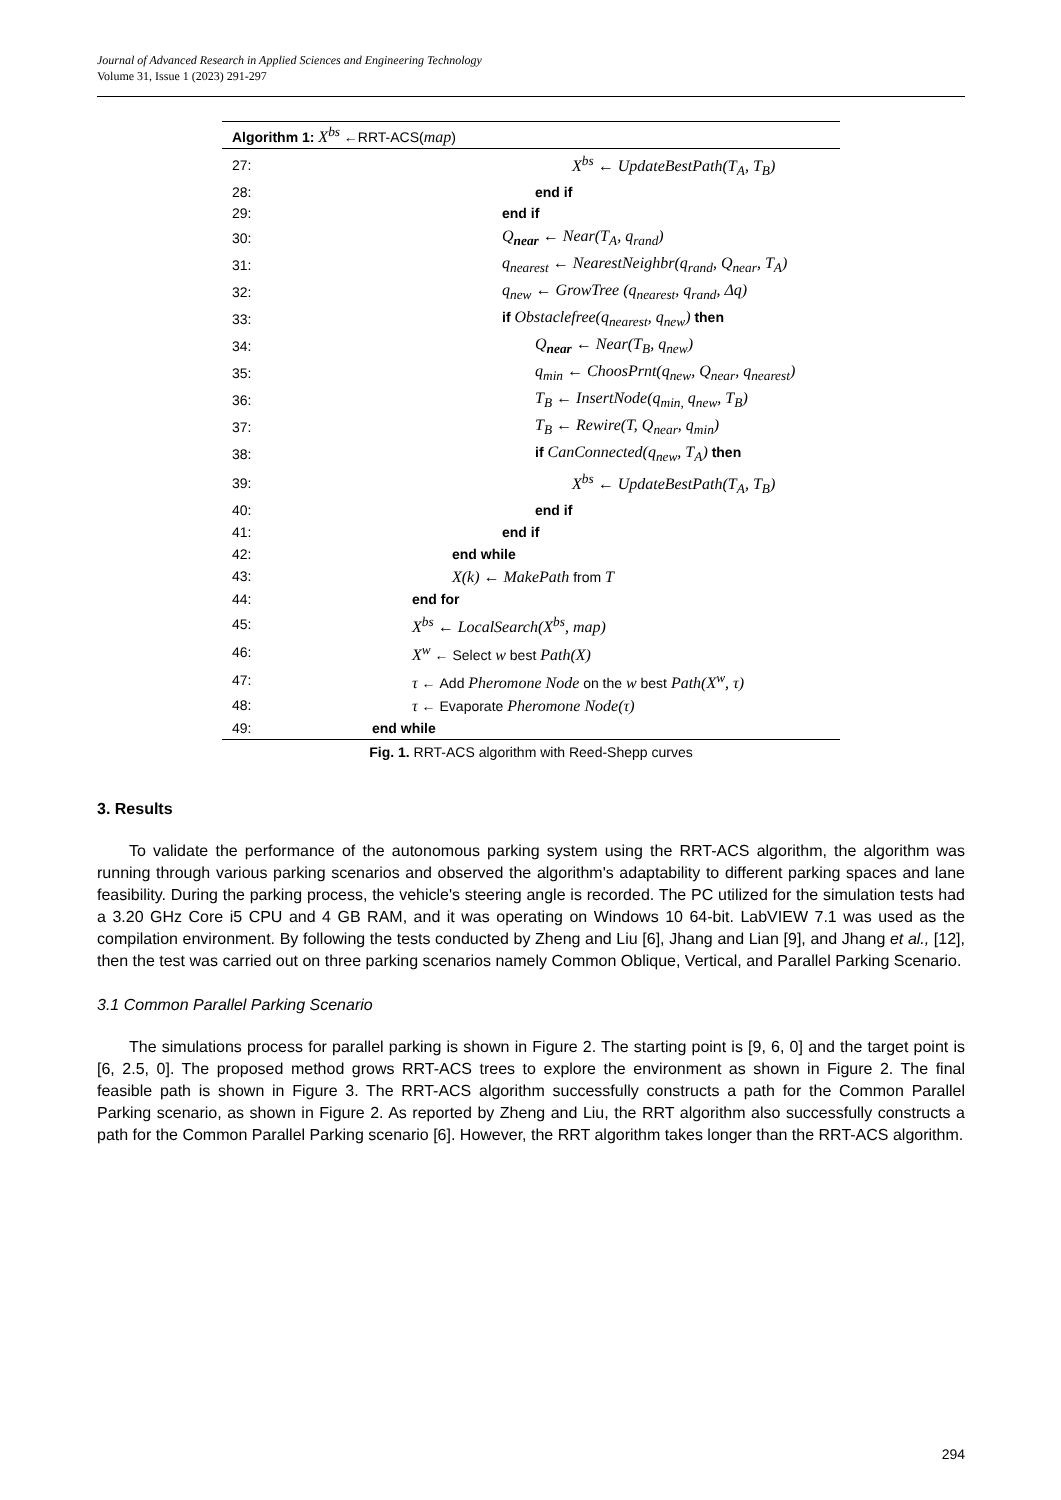Journal of Advanced Research in Applied Sciences and Engineering Technology
Volume 31, Issue 1 (2023) 291-297
| Algorithm 1: X<sup>bs</sup> ←RRT-ACS( map ) | |
| --- | --- |
| 27: | X<sup>bs</sup> ← UpdateBestPath(T<sub>A</sub>, T<sub>B</sub>) |
| 28: | end if |
| 29: | end if |
| 30: | Q<sub>near</sub> ← Near(T<sub>A</sub>, q<sub>rand</sub>) |
| 31: | q<sub>nearest</sub> ← NearestNeighbr(q<sub>rand</sub>, Q<sub>near</sub>, T<sub>A</sub>) |
| 32: | q<sub>new</sub> ← GrowTree (q<sub>nearest</sub>, q<sub>rand</sub>, Δq) |
| 33: | if Obstaclefree(q<sub>nearest</sub>, q<sub>new</sub>) then |
| 34: | Q<sub>near</sub> ← Near(T<sub>B</sub>, q<sub>new</sub>) |
| 35: | q<sub>min</sub> ← ChoosPrnt(q<sub>new</sub>, Q<sub>near</sub>, q<sub>nearest</sub>) |
| 36: | T<sub>B</sub> ← InsertNode(q<sub>min,</sub> q<sub>new</sub>, T<sub>B</sub>) |
| 37: | T<sub>B</sub> ← Rewire(T, Q<sub>near</sub>, q<sub>min</sub>) |
| 38: | if CanConnected(q<sub>new</sub>, T<sub>A</sub>) then |
| 39: | X<sup>bs</sup> ← UpdateBestPath(T<sub>A</sub>, T<sub>B</sub>) |
| 40: | end if |
| 41: | end if |
| 42: | end while |
| 43: | X(k) ← MakePath from T |
| 44: | end for |
| 45: | X<sup>bs</sup> ← LocalSearch(X<sup>bs</sup>, map) |
| 46: | X<sup>w</sup> ← Select w best Path(X) |
| 47: | τ ← Add Pheromone Node on the w best Path(X<sup>w</sup>, τ) |
| 48: | τ ← Evaporate Pheromone Node(τ) |
| 49: | end while |
Fig. 1. RRT-ACS algorithm with Reed-Shepp curves
3. Results
To validate the performance of the autonomous parking system using the RRT-ACS algorithm, the algorithm was running through various parking scenarios and observed the algorithm's adaptability to different parking spaces and lane feasibility. During the parking process, the vehicle's steering angle is recorded. The PC utilized for the simulation tests had a 3.20 GHz Core i5 CPU and 4 GB RAM, and it was operating on Windows 10 64-bit. LabVIEW 7.1 was used as the compilation environment. By following the tests conducted by Zheng and Liu [6], Jhang and Lian [9], and Jhang et al., [12], then the test was carried out on three parking scenarios namely Common Oblique, Vertical, and Parallel Parking Scenario.
3.1 Common Parallel Parking Scenario
The simulations process for parallel parking is shown in Figure 2. The starting point is [9, 6, 0] and the target point is [6, 2.5, 0]. The proposed method grows RRT-ACS trees to explore the environment as shown in Figure 2. The final feasible path is shown in Figure 3. The RRT-ACS algorithm successfully constructs a path for the Common Parallel Parking scenario, as shown in Figure 2. As reported by Zheng and Liu, the RRT algorithm also successfully constructs a path for the Common Parallel Parking scenario [6]. However, the RRT algorithm takes longer than the RRT-ACS algorithm.
294